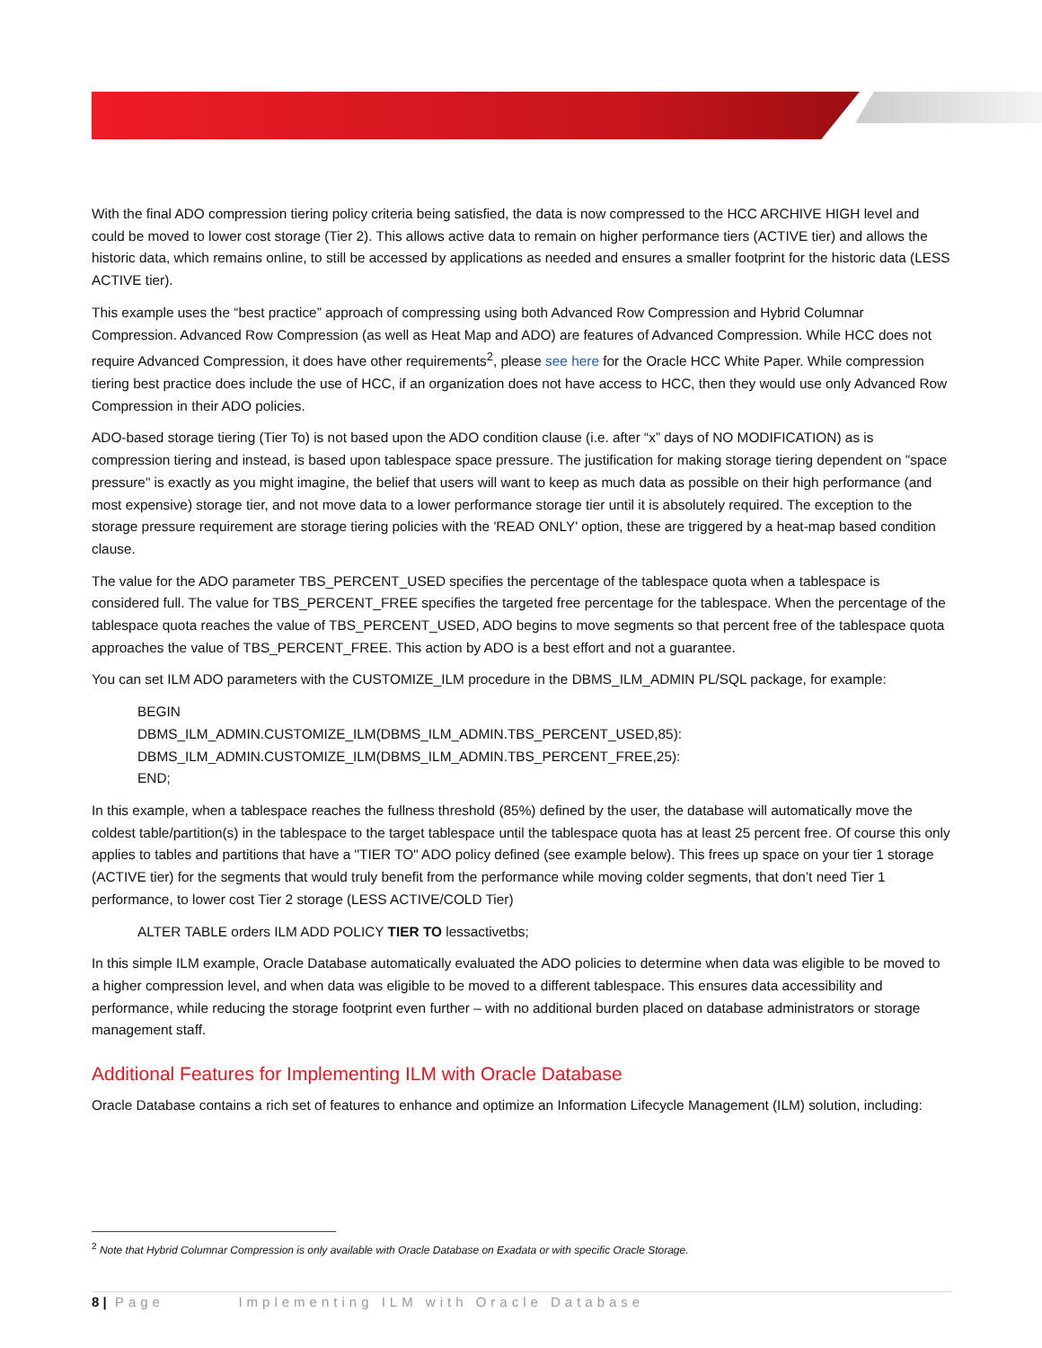With the final ADO compression tiering policy criteria being satisfied, the data is now compressed to the HCC ARCHIVE HIGH level and could be moved to lower cost storage (Tier 2). This allows active data to remain on higher performance tiers (ACTIVE tier) and allows the historic data, which remains online, to still be accessed by applications as needed and ensures a smaller footprint for the historic data (LESS ACTIVE tier).
This example uses the “best practice” approach of compressing using both Advanced Row Compression and Hybrid Columnar Compression. Advanced Row Compression (as well as Heat Map and ADO) are features of Advanced Compression. While HCC does not require Advanced Compression, it does have other requirements<sup>2</sup>, please see here for the Oracle HCC White Paper. While compression tiering best practice does include the use of HCC, if an organization does not have access to HCC, then they would use only Advanced Row Compression in their ADO policies.
ADO-based storage tiering (Tier To) is not based upon the ADO condition clause (i.e. after “x” days of NO MODIFICATION) as is compression tiering and instead, is based upon tablespace space pressure. The justification for making storage tiering dependent on "space pressure" is exactly as you might imagine, the belief that users will want to keep as much data as possible on their high performance (and most expensive) storage tier, and not move data to a lower performance storage tier until it is absolutely required. The exception to the storage pressure requirement are storage tiering policies with the 'READ ONLY' option, these are triggered by a heat-map based condition clause.
The value for the ADO parameter TBS_PERCENT_USED specifies the percentage of the tablespace quota when a tablespace is considered full. The value for TBS_PERCENT_FREE specifies the targeted free percentage for the tablespace. When the percentage of the tablespace quota reaches the value of TBS_PERCENT_USED, ADO begins to move segments so that percent free of the tablespace quota approaches the value of TBS_PERCENT_FREE. This action by ADO is a best effort and not a guarantee.
You can set ILM ADO parameters with the CUSTOMIZE_ILM procedure in the DBMS_ILM_ADMIN PL/SQL package, for example:
BEGIN
DBMS_ILM_ADMIN.CUSTOMIZE_ILM(DBMS_ILM_ADMIN.TBS_PERCENT_USED,85):
DBMS_ILM_ADMIN.CUSTOMIZE_ILM(DBMS_ILM_ADMIN.TBS_PERCENT_FREE,25):
END;
In this example, when a tablespace reaches the fullness threshold (85%) defined by the user, the database will automatically move the coldest table/partition(s) in the tablespace to the target tablespace until the tablespace quota has at least 25 percent free. Of course this only applies to tables and partitions that have a "TIER TO" ADO policy defined (see example below). This frees up space on your tier 1 storage (ACTIVE tier) for the segments that would truly benefit from the performance while moving colder segments, that don’t need Tier 1 performance, to lower cost Tier 2 storage (LESS ACTIVE/COLD Tier)
ALTER TABLE orders ILM ADD POLICY TIER TO lessactivetbs;
In this simple ILM example, Oracle Database automatically evaluated the ADO policies to determine when data was eligible to be moved to a higher compression level, and when data was eligible to be moved to a different tablespace. This ensures data accessibility and performance, while reducing the storage footprint even further – with no additional burden placed on database administrators or storage management staff.
Additional Features for Implementing ILM with Oracle Database
Oracle Database contains a rich set of features to enhance and optimize an Information Lifecycle Management (ILM) solution, including:
<sup>2</sup> Note that Hybrid Columnar Compression is only available with Oracle Database on Exadata or with specific Oracle Storage.
8 | Page Implementing ILM with Oracle Database